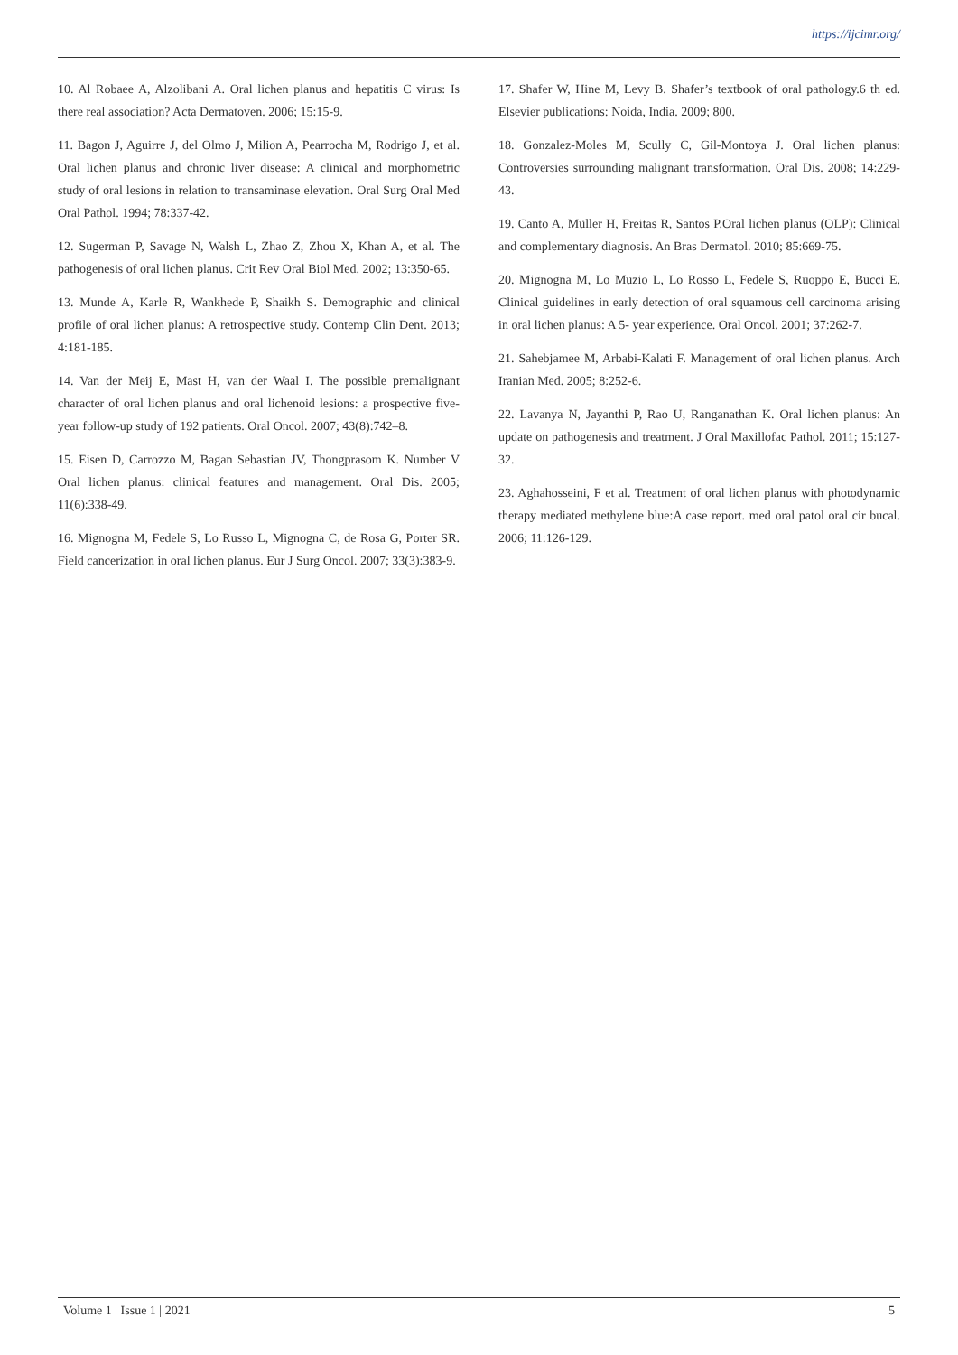https://ijcimr.org/
10. Al Robaee A, Alzolibani A. Oral lichen planus and hepatitis C virus: Is there real association? Acta Dermatoven. 2006; 15:15-9.
11. Bagon J, Aguirre J, del Olmo J, Milion A, Pearrocha M, Rodrigo J, et al. Oral lichen planus and chronic liver disease: A clinical and morphometric study of oral lesions in relation to transaminase elevation. Oral Surg Oral Med Oral Pathol. 1994; 78:337-42.
12. Sugerman P, Savage N, Walsh L, Zhao Z, Zhou X, Khan A, et al. The pathogenesis of oral lichen planus. Crit Rev Oral Biol Med. 2002; 13:350-65.
13. Munde A, Karle R, Wankhede P, Shaikh S. Demographic and clinical profile of oral lichen planus: A retrospective study. Contemp Clin Dent. 2013; 4:181-185.
14. Van der Meij E, Mast H, van der Waal I. The possible premalignant character of oral lichen planus and oral lichenoid lesions: a prospective five-year follow-up study of 192 patients. Oral Oncol. 2007; 43(8):742–8.
15. Eisen D, Carrozzo M, Bagan Sebastian JV, Thongprasom K. Number V Oral lichen planus: clinical features and management. Oral Dis. 2005; 11(6):338-49.
16. Mignogna M, Fedele S, Lo Russo L, Mignogna C, de Rosa G, Porter SR. Field cancerization in oral lichen planus. Eur J Surg Oncol. 2007; 33(3):383-9.
17. Shafer W, Hine M, Levy B. Shafer’s textbook of oral pathology.6 th ed. Elsevier publications: Noida, India. 2009; 800.
18. Gonzalez-Moles M, Scully C, Gil-Montoya J. Oral lichen planus: Controversies surrounding malignant transformation. Oral Dis. 2008; 14:229-43.
19. Canto A, Müller H, Freitas R, Santos P.Oral lichen planus (OLP): Clinical and complementary diagnosis. An Bras Dermatol. 2010; 85:669-75.
20. Mignogna M, Lo Muzio L, Lo Rosso L, Fedele S, Ruoppo E, Bucci E. Clinical guidelines in early detection of oral squamous cell carcinoma arising in oral lichen planus: A 5- year experience. Oral Oncol. 2001; 37:262-7.
21. Sahebjamee M, Arbabi-Kalati F. Management of oral lichen planus. Arch Iranian Med. 2005; 8:252-6.
22. Lavanya N, Jayanthi P, Rao U, Ranganathan K. Oral lichen planus: An update on pathogenesis and treatment. J Oral Maxillofac Pathol. 2011; 15:127-32.
23. Aghahosseini, F et al. Treatment of oral lichen planus with photodynamic therapy mediated methylene blue:A case report. med oral patol oral cir bucal. 2006; 11:126-129.
Volume 1 | Issue 1 | 2021 5